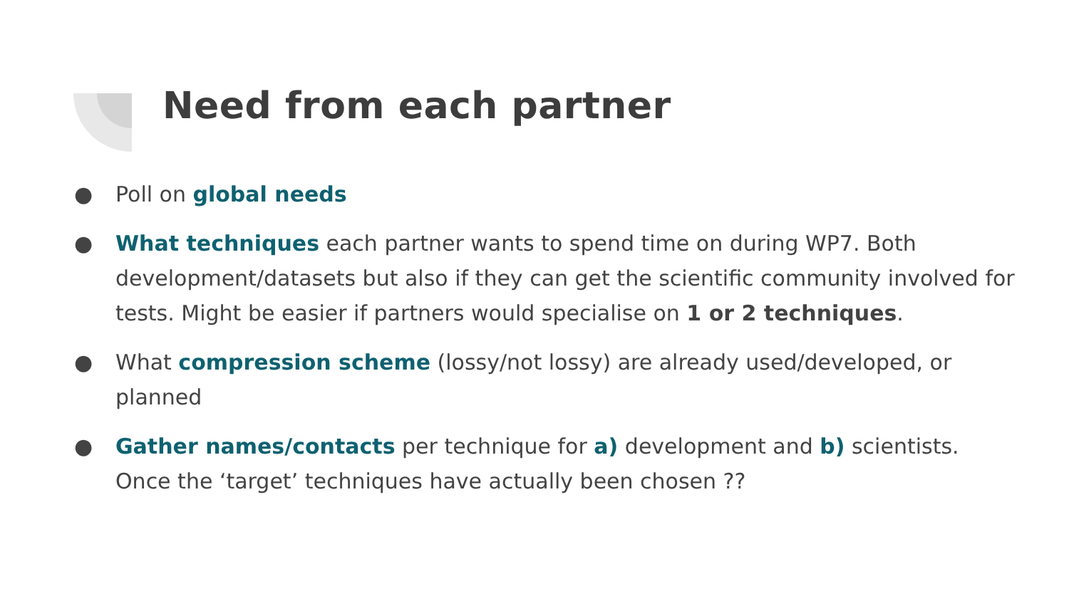Need from each partner
● Poll on global needs
● What techniques each partner wants to spend time on during WP7. Both development/datasets but also if they can get the scientific community involved for tests. Might be easier if partners would specialise on 1 or 2 techniques.
● What compression scheme (lossy/not lossy) are already used/developed, or planned
● Gather names/contacts per technique for a) development and b) scientists. Once the ‘target’ techniques have actually been chosen ??